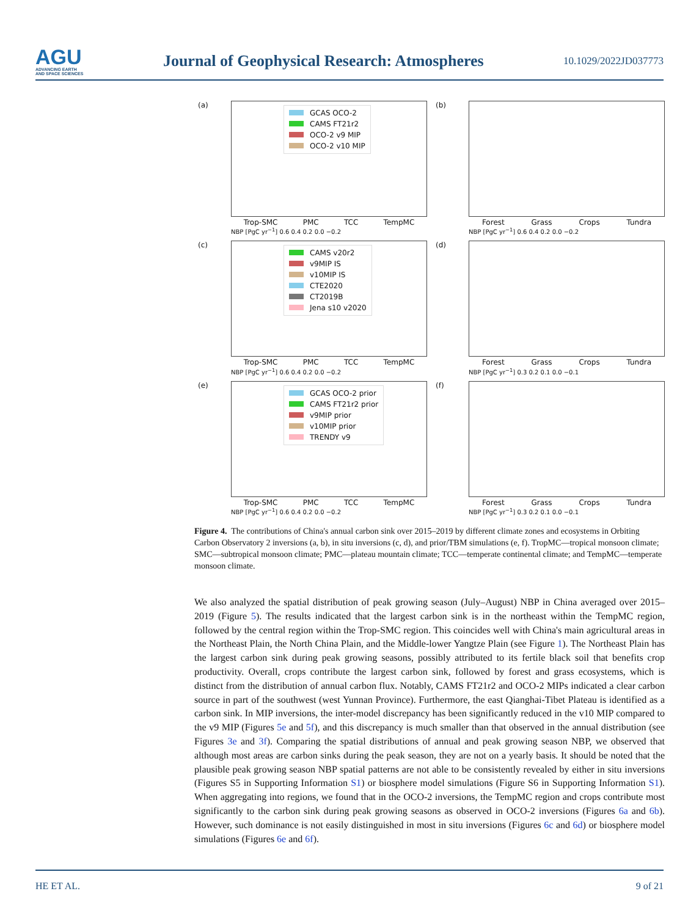AGU
ADVANCING EARTH
AND SPACE SCIENCES
Journal of Geophysical Research: Atmospheres
10.1029/2022JD037773
(a)
GCAS OCO-2
CAMS FT21r2
OCO-2 v9 MIP
OCO-2 v10 MIP
Trop-SMC PMC TCC TempMC
NBP [PgC yr<sup>−1</sup>] 0.6 0.4 0.2 0.0 −0.2
(b)
Forest Grass Crops Tundra
NBP [PgC yr<sup>−1</sup>] 0.6 0.4 0.2 0.0 −0.2
(c)
CAMS v20r2
v9MIP IS
v10MIP IS
CTE2020
CT2019B
Jena s10 v2020
Trop-SMC PMC TCC TempMC
NBP [PgC yr<sup>−1</sup>] 0.6 0.4 0.2 0.0 −0.2
(d)
Forest Grass Crops Tundra
NBP [PgC yr<sup>−1</sup>] 0.3 0.2 0.1 0.0 −0.1
(e)
GCAS OCO-2 prior
CAMS FT21r2 prior
v9MIP prior
v10MIP prior
TRENDY v9
Trop-SMC PMC TCC TempMC
NBP [PgC yr<sup>−1</sup>] 0.6 0.4 0.2 0.0 −0.2
(f)
Forest Grass Crops Tundra
NBP [PgC yr<sup>−1</sup>] 0.3 0.2 0.1 0.0 −0.1
Figure 4. The contributions of China's annual carbon sink over 2015–2019 by different climate zones and ecosystems in Orbiting Carbon Observatory 2 inversions (a, b), in situ inversions (c, d), and prior/TBM simulations (e, f). TropMC—tropical monsoon climate; SMC—subtropical monsoon climate; PMC—plateau mountain climate; TCC—temperate continental climate; and TempMC—temperate monsoon climate.
We also analyzed the spatial distribution of peak growing season (July–August) NBP in China averaged over 2015–2019 (Figure 5). The results indicated that the largest carbon sink is in the northeast within the TempMC region, followed by the central region within the Trop-SMC region. This coincides well with China's main agricultural areas in the Northeast Plain, the North China Plain, and the Middle-lower Yangtze Plain (see Figure 1). The Northeast Plain has the largest carbon sink during peak growing seasons, possibly attributed to its fertile black soil that benefits crop productivity. Overall, crops contribute the largest carbon sink, followed by forest and grass ecosystems, which is distinct from the distribution of annual carbon flux. Notably, CAMS FT21r2 and OCO-2 MIPs indicated a clear carbon source in part of the southwest (west Yunnan Province). Furthermore, the east Qianghai-Tibet Plateau is identified as a carbon sink. In MIP inversions, the inter-model discrepancy has been significantly reduced in the v10 MIP compared to the v9 MIP (Figures 5e and 5f), and this discrepancy is much smaller than that observed in the annual distribution (see Figures 3e and 3f). Comparing the spatial distributions of annual and peak growing season NBP, we observed that although most areas are carbon sinks during the peak season, they are not on a yearly basis. It should be noted that the plausible peak growing season NBP spatial patterns are not able to be consistently revealed by either in situ inversions (Figures S5 in Supporting Information S1) or biosphere model simulations (Figure S6 in Supporting Information S1). When aggregating into regions, we found that in the OCO-2 inversions, the TempMC region and crops contribute most significantly to the carbon sink during peak growing seasons as observed in OCO-2 inversions (Figures 6a and 6b). However, such dominance is not easily distinguished in most in situ inversions (Figures 6c and 6d) or biosphere model simulations (Figures 6e and 6f).
HE ET AL. 9 of 21